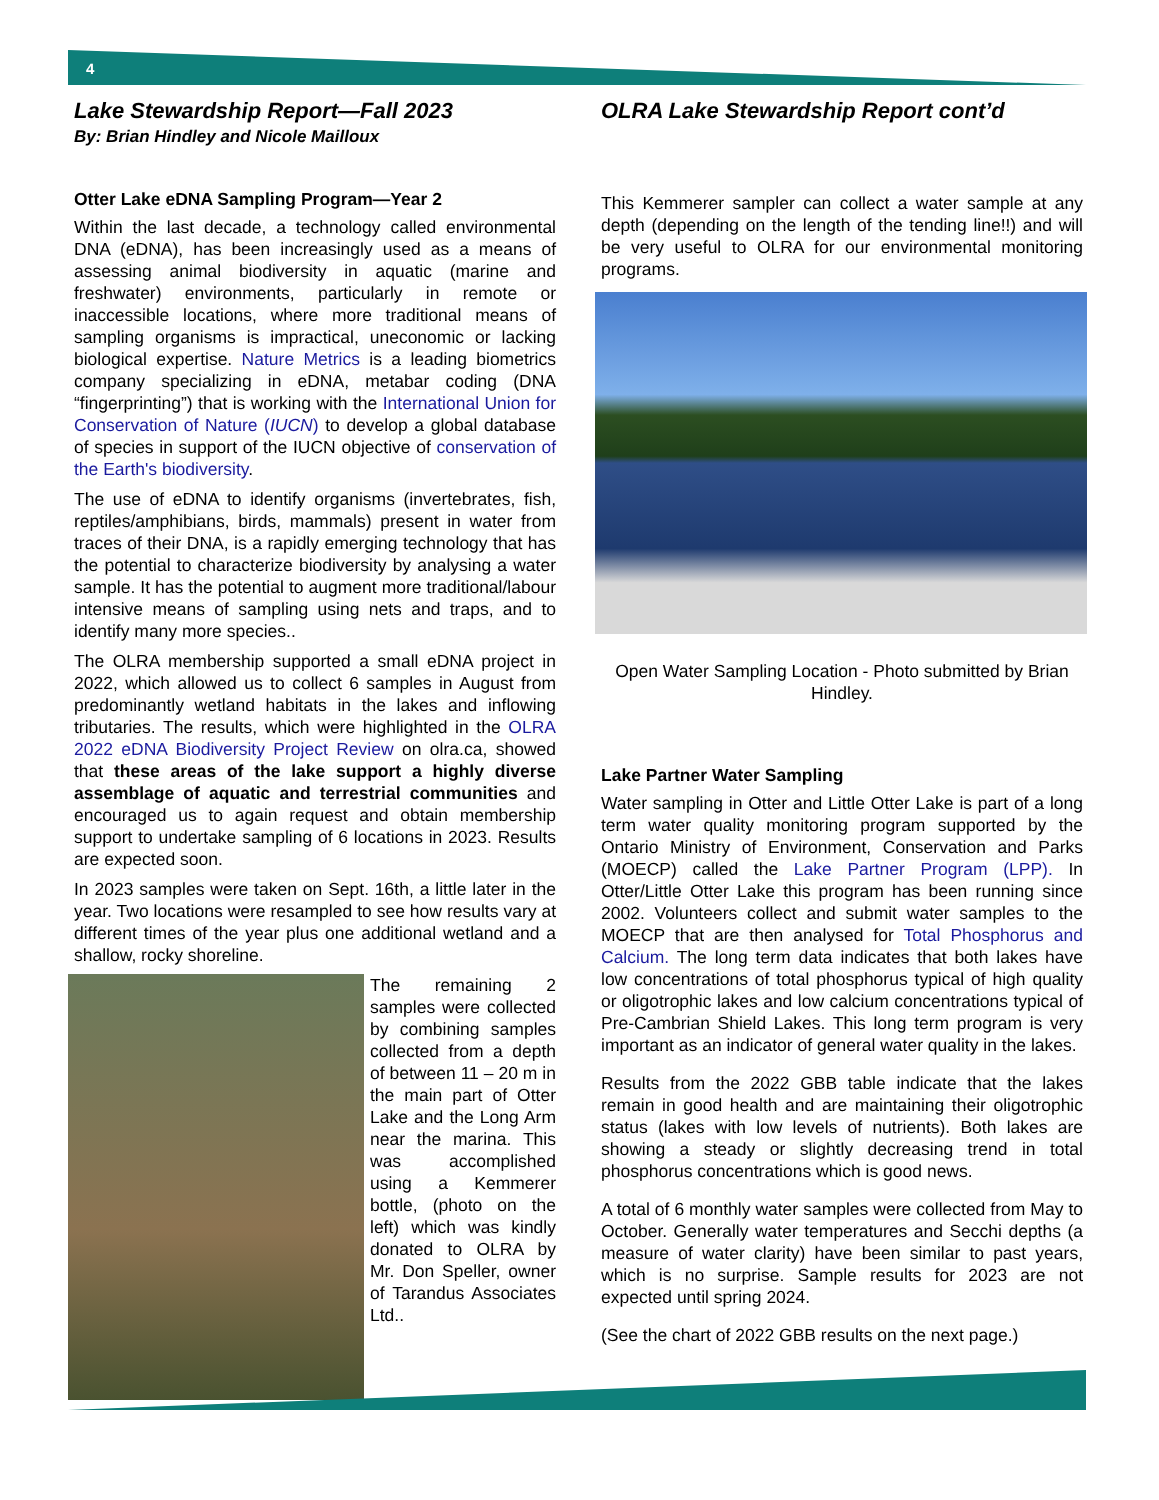4
Lake Stewardship Report—Fall 2023
By: Brian Hindley and Nicole Mailloux
Otter Lake eDNA Sampling Program—Year 2
Within the last decade, a technology called environmental DNA (eDNA), has been increasingly used as a means of assessing animal biodiversity in aquatic (marine and freshwater) environments, particularly in remote or inaccessible locations, where more traditional means of sampling organisms is impractical, uneconomic or lacking biological expertise. Nature Metrics is a leading biometrics company specializing in eDNA, metabar coding (DNA “fingerprinting”) that is working with the International Union for Conservation of Nature (IUCN) to develop a global database of species in support of the IUCN objective of conservation of the Earth's biodiversity.
The use of eDNA to identify organisms (invertebrates, fish, reptiles/amphibians, birds, mammals) present in water from traces of their DNA, is a rapidly emerging technology that has the potential to characterize biodiversity by analysing a water sample. It has the potential to augment more traditional/labour intensive means of sampling using nets and traps, and to identify many more species..
The OLRA membership supported a small eDNA project in 2022, which allowed us to collect 6 samples in August from predominantly wetland habitats in the lakes and inflowing tributaries. The results, which were highlighted in the OLRA 2022 eDNA Biodiversity Project Review on olra.ca, showed that these areas of the lake support a highly diverse assemblage of aquatic and terrestrial communities and encouraged us to again request and obtain membership support to undertake sampling of 6 locations in 2023. Results are expected soon.
In 2023 samples were taken on Sept. 16th, a little later in the year. Two locations were resampled to see how results vary at different times of the year plus one additional wetland and a shallow, rocky shoreline.
The remaining 2 samples were collected by combining samples collected from a depth of between 11 – 20 m in the main part of Otter Lake and the Long Arm near the marina. This was accomplished using a Kemmerer bottle, (photo on the left) which was kindly donated to OLRA by Mr. Don Speller, owner of Tarandus Associates Ltd..
OLRA Lake Stewardship Report cont’d
This Kemmerer sampler can collect a water sample at any depth (depending on the length of the tending line!!) and will be very useful to OLRA for our environmental monitoring programs.
Open Water Sampling Location - Photo submitted by Brian Hindley.
Lake Partner Water Sampling
Water sampling in Otter and Little Otter Lake is part of a long term water quality monitoring program supported by the Ontario Ministry of Environment, Conservation and Parks (MOECP) called the Lake Partner Program (LPP). In Otter/Little Otter Lake this program has been running since 2002. Volunteers collect and submit water samples to the MOECP that are then analysed for Total Phosphorus and Calcium. The long term data indicates that both lakes have low concentrations of total phosphorus typical of high quality or oligotrophic lakes and low calcium concentrations typical of Pre-Cambrian Shield Lakes. This long term program is very important as an indicator of general water quality in the lakes.
Results from the 2022 GBB table indicate that the lakes remain in good health and are maintaining their oligotrophic status (lakes with low levels of nutrients). Both lakes are showing a steady or slightly decreasing trend in total phosphorus concentrations which is good news.
A total of 6 monthly water samples were collected from May to October. Generally water temperatures and Secchi depths (a measure of water clarity) have been similar to past years, which is no surprise. Sample results for 2023 are not expected until spring 2024.
(See the chart of 2022 GBB results on the next page.)